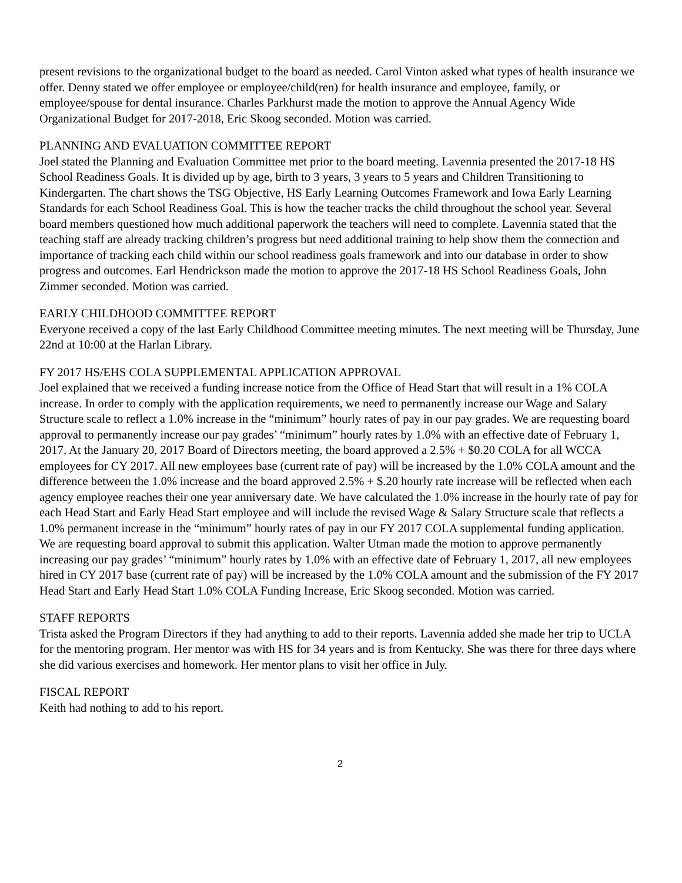present revisions to the organizational budget to the board as needed. Carol Vinton asked what types of health insurance we offer. Denny stated we offer employee or employee/child(ren) for health insurance and employee, family, or employee/spouse for dental insurance. Charles Parkhurst made the motion to approve the Annual Agency Wide Organizational Budget for 2017-2018, Eric Skoog seconded. Motion was carried.
PLANNING AND EVALUATION COMMITTEE REPORT
Joel stated the Planning and Evaluation Committee met prior to the board meeting. Lavennia presented the 2017-18 HS School Readiness Goals. It is divided up by age, birth to 3 years, 3 years to 5 years and Children Transitioning to Kindergarten. The chart shows the TSG Objective, HS Early Learning Outcomes Framework and Iowa Early Learning Standards for each School Readiness Goal. This is how the teacher tracks the child throughout the school year. Several board members questioned how much additional paperwork the teachers will need to complete. Lavennia stated that the teaching staff are already tracking children’s progress but need additional training to help show them the connection and importance of tracking each child within our school readiness goals framework and into our database in order to show progress and outcomes. Earl Hendrickson made the motion to approve the 2017-18 HS School Readiness Goals, John Zimmer seconded. Motion was carried.
EARLY CHILDHOOD COMMITTEE REPORT
Everyone received a copy of the last Early Childhood Committee meeting minutes. The next meeting will be Thursday, June 22nd at 10:00 at the Harlan Library.
FY 2017 HS/EHS COLA SUPPLEMENTAL APPLICATION APPROVAL
Joel explained that we received a funding increase notice from the Office of Head Start that will result in a 1% COLA increase. In order to comply with the application requirements, we need to permanently increase our Wage and Salary Structure scale to reflect a 1.0% increase in the “minimum” hourly rates of pay in our pay grades. We are requesting board approval to permanently increase our pay grades’ “minimum” hourly rates by 1.0% with an effective date of February 1, 2017. At the January 20, 2017 Board of Directors meeting, the board approved a 2.5% + $0.20 COLA for all WCCA employees for CY 2017. All new employees base (current rate of pay) will be increased by the 1.0% COLA amount and the difference between the 1.0% increase and the board approved 2.5% + $.20 hourly rate increase will be reflected when each agency employee reaches their one year anniversary date. We have calculated the 1.0% increase in the hourly rate of pay for each Head Start and Early Head Start employee and will include the revised Wage & Salary Structure scale that reflects a 1.0% permanent increase in the “minimum” hourly rates of pay in our FY 2017 COLA supplemental funding application. We are requesting board approval to submit this application. Walter Utman made the motion to approve permanently increasing our pay grades’ “minimum” hourly rates by 1.0% with an effective date of February 1, 2017, all new employees hired in CY 2017 base (current rate of pay) will be increased by the 1.0% COLA amount and the submission of the FY 2017 Head Start and Early Head Start 1.0% COLA Funding Increase, Eric Skoog seconded. Motion was carried.
STAFF REPORTS
Trista asked the Program Directors if they had anything to add to their reports. Lavennia added she made her trip to UCLA for the mentoring program. Her mentor was with HS for 34 years and is from Kentucky. She was there for three days where she did various exercises and homework. Her mentor plans to visit her office in July.
FISCAL REPORT
Keith had nothing to add to his report.
2